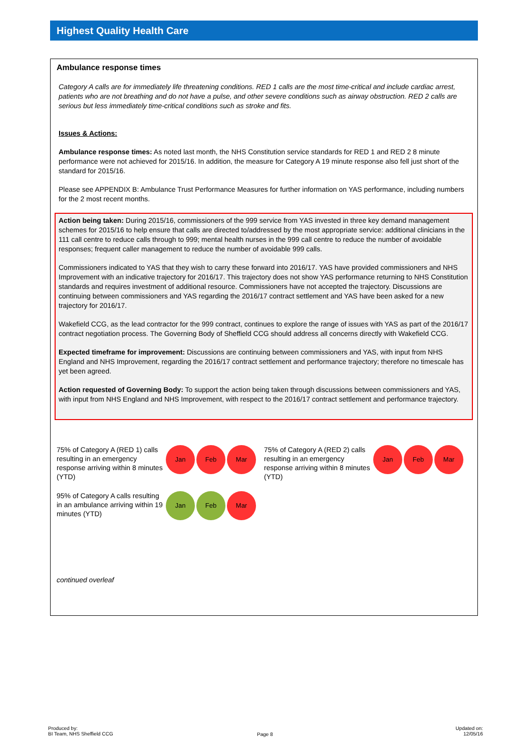Highest Quality Health Care
Ambulance response times
Category A calls are for immediately life threatening conditions. RED 1 calls are the most time-critical and include cardiac arrest, patients who are not breathing and do not have a pulse, and other severe conditions such as airway obstruction. RED 2 calls are serious but less immediately time-critical conditions such as stroke and fits.
Issues & Actions:
Ambulance response times: As noted last month, the NHS Constitution service standards for RED 1 and RED 2 8 minute performance were not achieved for 2015/16. In addition, the measure for Category A 19 minute response also fell just short of the standard for 2015/16.
Please see APPENDIX B: Ambulance Trust Performance Measures for further information on YAS performance, including numbers for the 2 most recent months.
Action being taken: During 2015/16, commissioners of the 999 service from YAS invested in three key demand management schemes for 2015/16 to help ensure that calls are directed to/addressed by the most appropriate service: additional clinicians in the 111 call centre to reduce calls through to 999; mental health nurses in the 999 call centre to reduce the number of avoidable responses; frequent caller management to reduce the number of avoidable 999 calls.
Commissioners indicated to YAS that they wish to carry these forward into 2016/17. YAS have provided commissioners and NHS Improvement with an indicative trajectory for 2016/17. This trajectory does not show YAS performance returning to NHS Constitution standards and requires investment of additional resource. Commissioners have not accepted the trajectory. Discussions are continuing between commissioners and YAS regarding the 2016/17 contract settlement and YAS have been asked for a new trajectory for 2016/17.
Wakefield CCG, as the lead contractor for the 999 contract, continues to explore the range of issues with YAS as part of the 2016/17 contract negotiation process. The Governing Body of Sheffield CCG should address all concerns directly with Wakefield CCG.
Expected timeframe for improvement: Discussions are continuing between commissioners and YAS, with input from NHS England and NHS Improvement, regarding the 2016/17 contract settlement and performance trajectory; therefore no timescale has yet been agreed.
Action requested of Governing Body: To support the action being taken through discussions between commissioners and YAS, with input from NHS England and NHS Improvement, with respect to the 2016/17 contract settlement and performance trajectory.
75% of Category A (RED 1) calls resulting in an emergency response arriving within 8 minutes (YTD)
Jan Feb Mar
95% of Category A calls resulting in an ambulance arriving within 19 minutes (YTD)
Jan Feb Mar
75% of Category A (RED 2) calls resulting in an emergency response arriving within 8 minutes (YTD)
Jan Feb Mar
continued overleaf
Produced by:
BI Team, NHS Sheffield CCG
Page 8
Updated on:
12/05/16